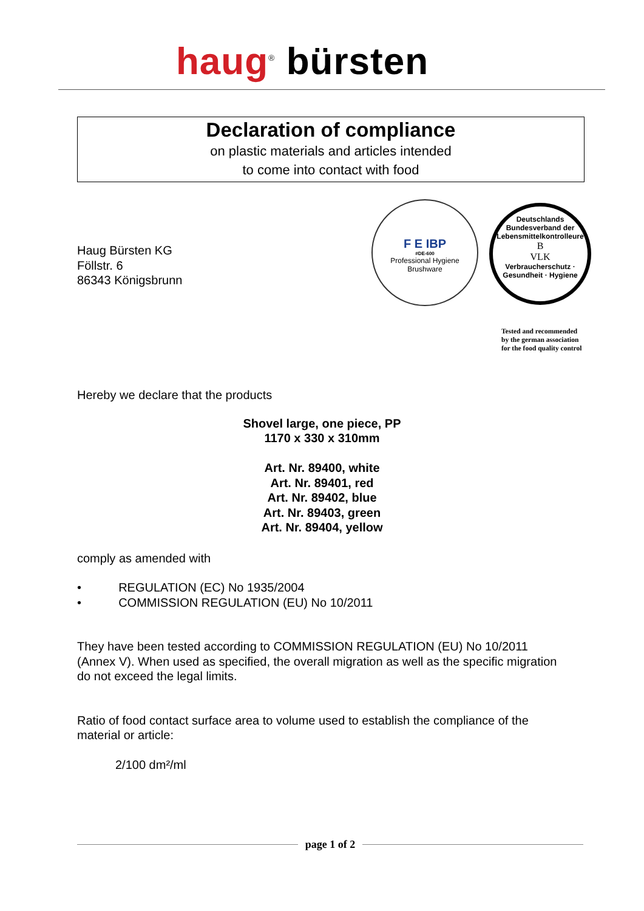haug<sup>®</sup> bürsten
Declaration of compliance
on plastic materials and articles intended
to come into contact with food
Haug Bürsten KG
Föllstr. 6
86343 Königsbrunn
F E IBP
#DE-600
Professional Hygiene Brushware
Deutschlands Bundesverband der Lebensmittelkontrolleure
B
VLK
Verbraucherschutz · Gesundheit · Hygiene
Tested and recommended
by the german association
for the food quality control
Hereby we declare that the products
Shovel large, one piece, PP
1170 x 330 x 310mm
Art. Nr. 89400, white
Art. Nr. 89401, red
Art. Nr. 89402, blue
Art. Nr. 89403, green
Art. Nr. 89404, yellow
comply as amended with
• REGULATION (EC) No 1935/2004
• COMMISSION REGULATION (EU) No 10/2011
They have been tested according to COMMISSION REGULATION (EU) No 10/2011 (Annex V). When used as specified, the overall migration as well as the specific migration do not exceed the legal limits.
Ratio of food contact surface area to volume used to establish the compliance of the material or article:
2/100 dm²/ml
page 1 of 2